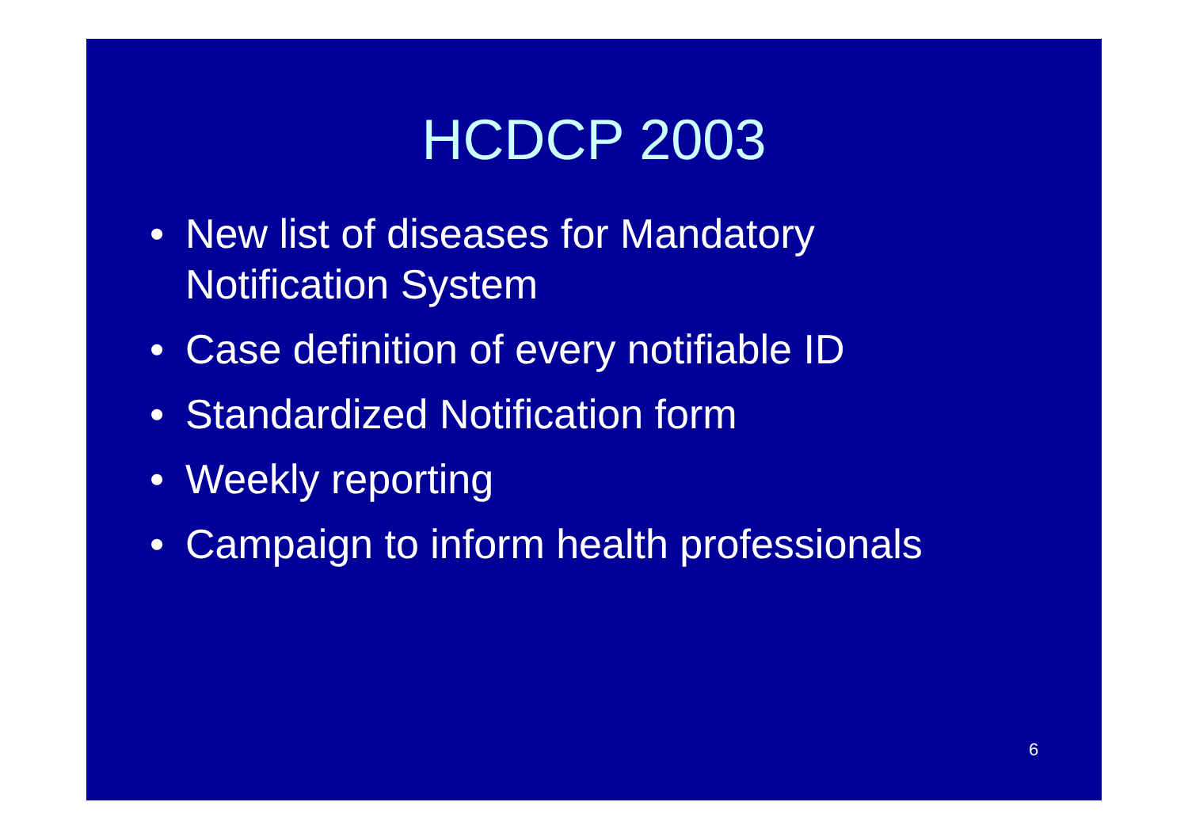HCDCP 2003
• New list of diseases for Mandatory
Notification System
• Case definition of every notifiable ID
• Standardized Notification form
• Weekly reporting
• Campaign to inform health professionals
6